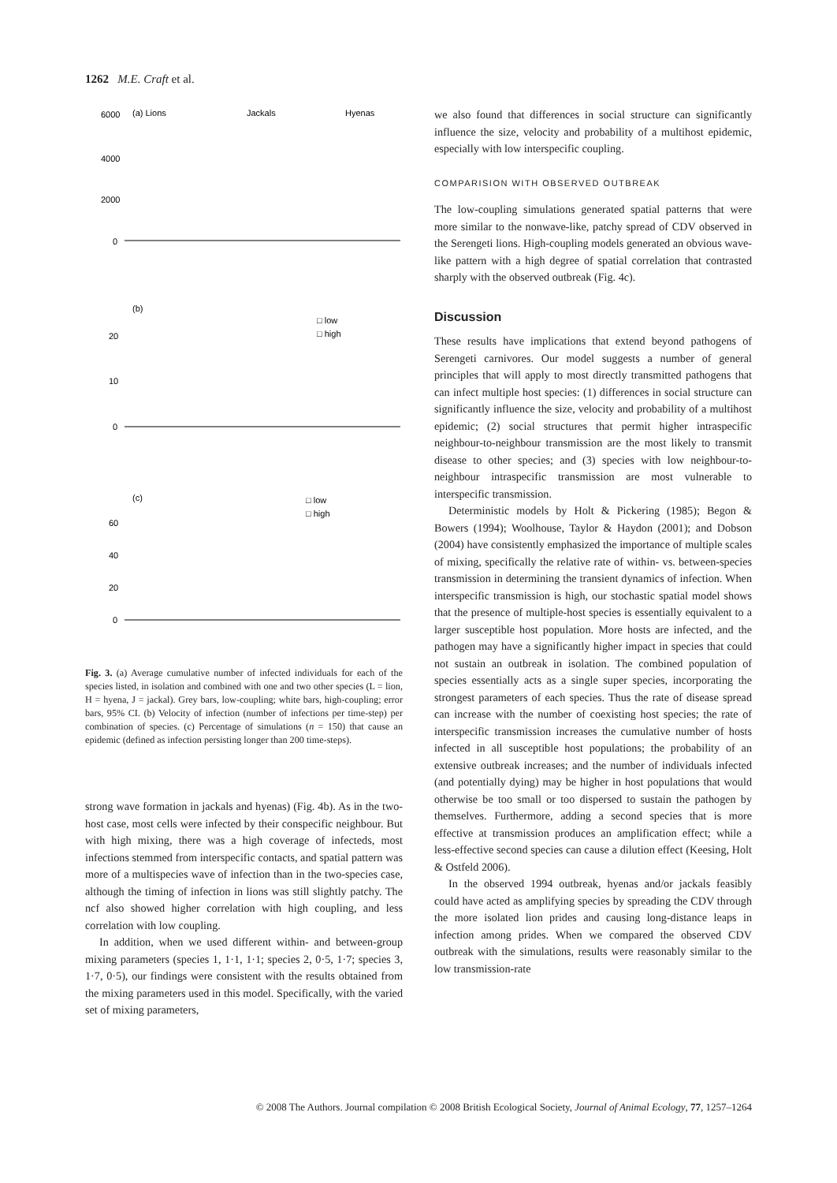1262 M.E. Craft et al.
6000
(a) Lions
Jackals
Hyenas
4000
2000
0
(b)
20
10
0
□ low
□ high
(c)
60
40
20
0
□ low
□ high
Fig. 3. (a) Average cumulative number of infected individuals for each of the species listed, in isolation and combined with one and two other species (L = lion, H = hyena, J = jackal). Grey bars, low-coupling; white bars, high-coupling; error bars, 95% CI. (b) Velocity of infection (number of infections per time-step) per combination of species. (c) Percentage of simulations (n = 150) that cause an epidemic (defined as infection persisting longer than 200 time-steps).
strong wave formation in jackals and hyenas) (Fig. 4b). As in the two-host case, most cells were infected by their conspecific neighbour. But with high mixing, there was a high coverage of infecteds, most infections stemmed from interspecific contacts, and spatial pattern was more of a multispecies wave of infection than in the two-species case, although the timing of infection in lions was still slightly patchy. The ncf also showed higher correlation with high coupling, and less correlation with low coupling.
In addition, when we used different within- and between-group mixing parameters (species 1, 1·1, 1·1; species 2, 0·5, 1·7; species 3, 1·7, 0·5), our findings were consistent with the results obtained from the mixing parameters used in this model. Specifically, with the varied set of mixing parameters,
we also found that differences in social structure can significantly influence the size, velocity and probability of a multihost epidemic, especially with low interspecific coupling.
COMPARISION WITH OBSERVED OUTBREAK
The low-coupling simulations generated spatial patterns that were more similar to the nonwave-like, patchy spread of CDV observed in the Serengeti lions. High-coupling models generated an obvious wave-like pattern with a high degree of spatial correlation that contrasted sharply with the observed outbreak (Fig. 4c).
Discussion
These results have implications that extend beyond pathogens of Serengeti carnivores. Our model suggests a number of general principles that will apply to most directly transmitted pathogens that can infect multiple host species: (1) differences in social structure can significantly influence the size, velocity and probability of a multihost epidemic; (2) social structures that permit higher intraspecific neighbour-to-neighbour transmission are the most likely to transmit disease to other species; and (3) species with low neighbour-to-neighbour intraspecific transmission are most vulnerable to interspecific transmission.
Deterministic models by Holt & Pickering (1985); Begon & Bowers (1994); Woolhouse, Taylor & Haydon (2001); and Dobson (2004) have consistently emphasized the importance of multiple scales of mixing, specifically the relative rate of within- vs. between-species transmission in determining the transient dynamics of infection. When interspecific transmission is high, our stochastic spatial model shows that the presence of multiple-host species is essentially equivalent to a larger susceptible host population. More hosts are infected, and the pathogen may have a significantly higher impact in species that could not sustain an outbreak in isolation. The combined population of species essentially acts as a single super species, incorporating the strongest parameters of each species. Thus the rate of disease spread can increase with the number of coexisting host species; the rate of interspecific transmission increases the cumulative number of hosts infected in all susceptible host populations; the probability of an extensive outbreak increases; and the number of individuals infected (and potentially dying) may be higher in host populations that would otherwise be too small or too dispersed to sustain the pathogen by themselves. Furthermore, adding a second species that is more effective at transmission produces an amplification effect; while a less-effective second species can cause a dilution effect (Keesing, Holt & Ostfeld 2006).
In the observed 1994 outbreak, hyenas and/or jackals feasibly could have acted as amplifying species by spreading the CDV through the more isolated lion prides and causing long-distance leaps in infection among prides. When we compared the observed CDV outbreak with the simulations, results were reasonably similar to the low transmission-rate
© 2008 The Authors. Journal compilation © 2008 British Ecological Society, Journal of Animal Ecology, 77, 1257–1264